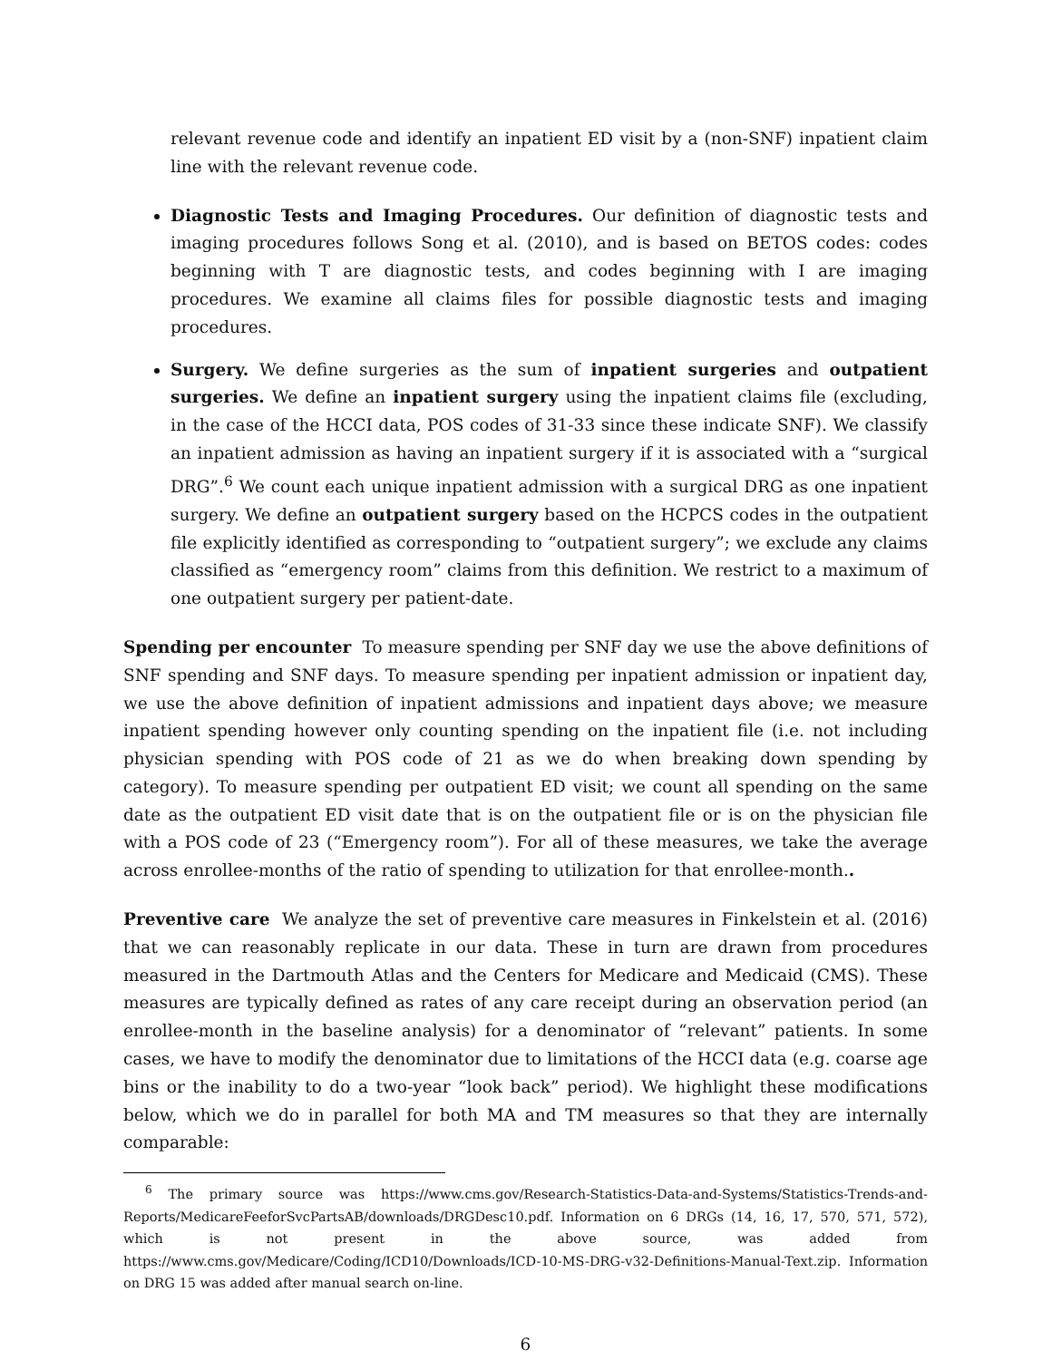relevant revenue code and identify an inpatient ED visit by a (non-SNF) inpatient claim line with the relevant revenue code.
Diagnostic Tests and Imaging Procedures. Our definition of diagnostic tests and imaging procedures follows Song et al. (2010), and is based on BETOS codes: codes beginning with T are diagnostic tests, and codes beginning with I are imaging procedures. We examine all claims files for possible diagnostic tests and imaging procedures.
Surgery. We define surgeries as the sum of inpatient surgeries and outpatient surgeries. We define an inpatient surgery using the inpatient claims file (excluding, in the case of the HCCI data, POS codes of 31-33 since these indicate SNF). We classify an inpatient admission as having an inpatient surgery if it is associated with a “surgical DRG”.<sup>6</sup> We count each unique inpatient admission with a surgical DRG as one inpatient surgery. We define an outpatient surgery based on the HCPCS codes in the outpatient file explicitly identified as corresponding to “outpatient surgery”; we exclude any claims classified as “emergency room” claims from this definition. We restrict to a maximum of one outpatient surgery per patient-date.
Spending per encounter To measure spending per SNF day we use the above definitions of SNF spending and SNF days. To measure spending per inpatient admission or inpatient day, we use the above definition of inpatient admissions and inpatient days above; we measure inpatient spending however only counting spending on the inpatient file (i.e. not including physician spending with POS code of 21 as we do when breaking down spending by category). To measure spending per outpatient ED visit; we count all spending on the same date as the outpatient ED visit date that is on the outpatient file or is on the physician file with a POS code of 23 (“Emergency room”). For all of these measures, we take the average across enrollee-months of the ratio of spending to utilization for that enrollee-month..
Preventive care We analyze the set of preventive care measures in Finkelstein et al. (2016) that we can reasonably replicate in our data. These in turn are drawn from procedures measured in the Dartmouth Atlas and the Centers for Medicare and Medicaid (CMS). These measures are typically defined as rates of any care receipt during an observation period (an enrollee-month in the baseline analysis) for a denominator of “relevant” patients. In some cases, we have to modify the denominator due to limitations of the HCCI data (e.g. coarse age bins or the inability to do a two-year “look back” period). We highlight these modifications below, which we do in parallel for both MA and TM measures so that they are internally comparable:
<sup>6</sup> The primary source was https://www.cms.gov/Research-Statistics-Data-and-Systems/Statistics-Trends-and-Reports/MedicareFeeforSvcPartsAB/downloads/DRGDesc10.pdf. Information on 6 DRGs (14, 16, 17, 570, 571, 572), which is not present in the above source, was added from https://www.cms.gov/Medicare/Coding/ICD10/Downloads/ICD-10-MS-DRG-v32-Definitions-Manual-Text.zip. Information on DRG 15 was added after manual search on-line.
6